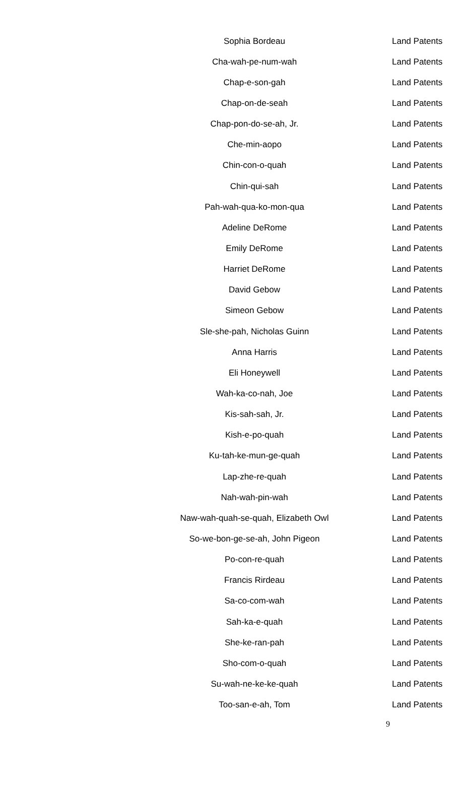| Sophia Bordeau | Land Patents |
| Cha-wah-pe-num-wah | Land Patents |
| Chap-e-son-gah | Land Patents |
| Chap-on-de-seah | Land Patents |
| Chap-pon-do-se-ah, Jr. | Land Patents |
| Che-min-aopo | Land Patents |
| Chin-con-o-quah | Land Patents |
| Chin-qui-sah | Land Patents |
| Pah-wah-qua-ko-mon-qua | Land Patents |
| Adeline DeRome | Land Patents |
| Emily DeRome | Land Patents |
| Harriet DeRome | Land Patents |
| David Gebow | Land Patents |
| Simeon Gebow | Land Patents |
| Sle-she-pah, Nicholas Guinn | Land Patents |
| Anna Harris | Land Patents |
| Eli Honeywell | Land Patents |
| Wah-ka-co-nah, Joe | Land Patents |
| Kis-sah-sah, Jr. | Land Patents |
| Kish-e-po-quah | Land Patents |
| Ku-tah-ke-mun-ge-quah | Land Patents |
| Lap-zhe-re-quah | Land Patents |
| Nah-wah-pin-wah | Land Patents |
| Naw-wah-quah-se-quah, Elizabeth Owl | Land Patents |
| So-we-bon-ge-se-ah, John Pigeon | Land Patents |
| Po-con-re-quah | Land Patents |
| Francis Rirdeau | Land Patents |
| Sa-co-com-wah | Land Patents |
| Sah-ka-e-quah | Land Patents |
| She-ke-ran-pah | Land Patents |
| Sho-com-o-quah | Land Patents |
| Su-wah-ne-ke-ke-quah | Land Patents |
| Too-san-e-ah, Tom | Land Patents |
9